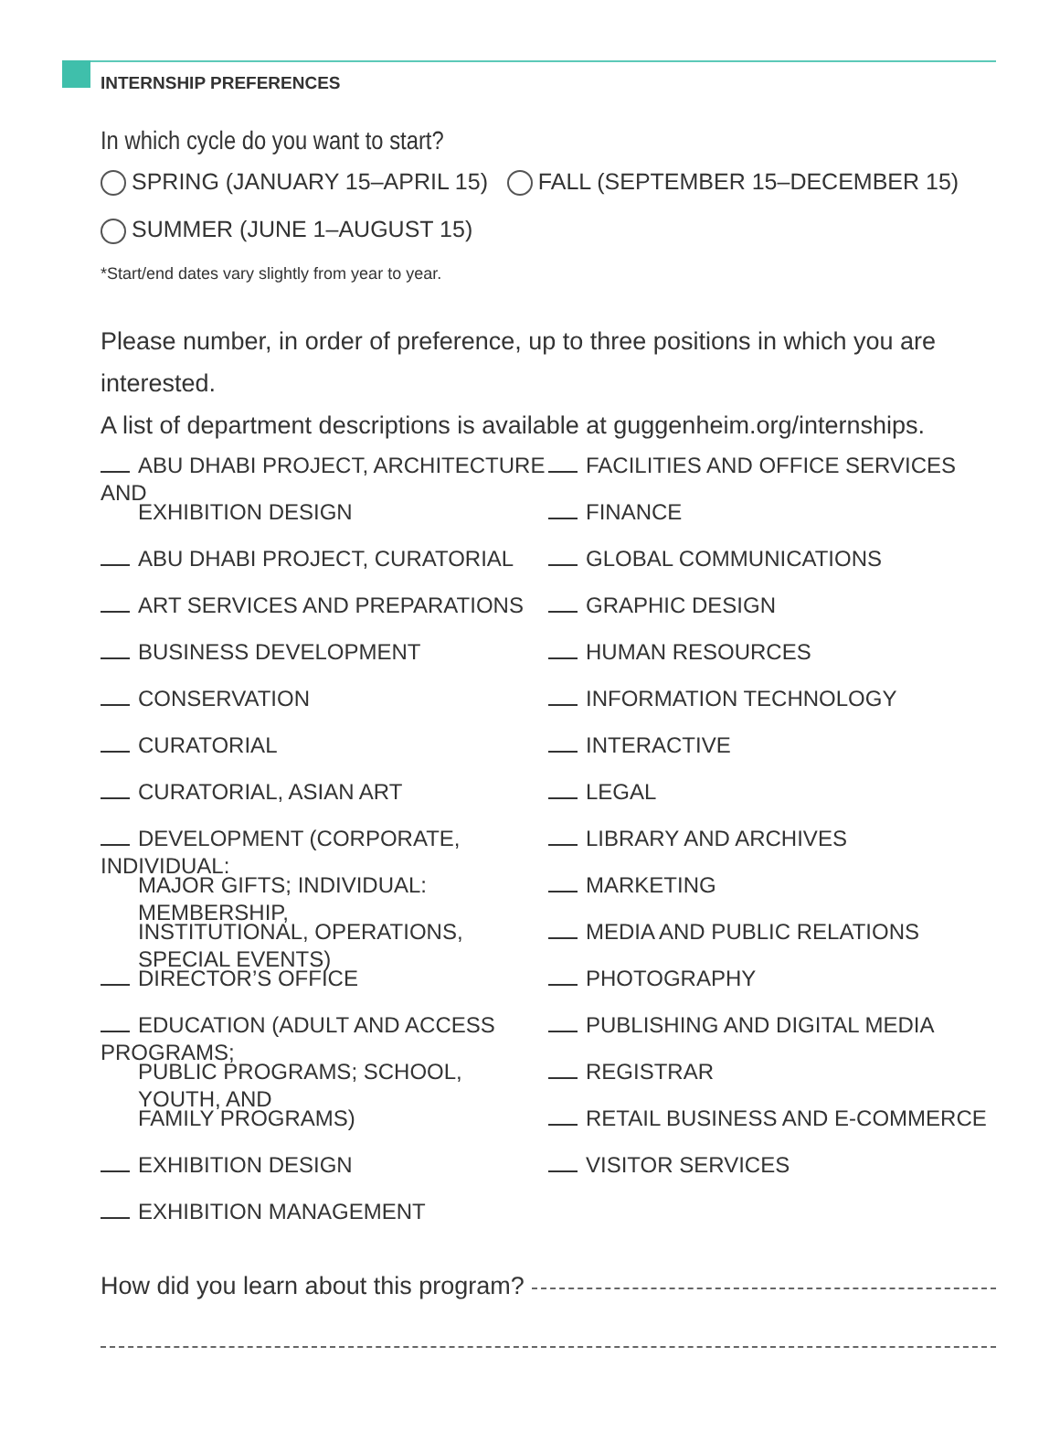INTERNSHIP PREFERENCES
In which cycle do you want to start?
SPRING (JANUARY 15–APRIL 15) FALL (SEPTEMBER 15–DECEMBER 15)
SUMMER (JUNE 1–AUGUST 15)
*Start/end dates vary slightly from year to year.
Please number, in order of preference, up to three positions in which you are interested.
A list of department descriptions is available at guggenheim.org/internships.
ABU DHABI PROJECT, ARCHITECTURE AND
EXHIBITION DESIGN
ABU DHABI PROJECT, CURATORIAL
ART SERVICES AND PREPARATIONS
BUSINESS DEVELOPMENT
CONSERVATION
CURATORIAL
CURATORIAL, ASIAN ART
DEVELOPMENT (CORPORATE, INDIVIDUAL:
MAJOR GIFTS; INDIVIDUAL: MEMBERSHIP,
INSTITUTIONAL, OPERATIONS, SPECIAL EVENTS)
DIRECTOR’S OFFICE
EDUCATION (ADULT AND ACCESS PROGRAMS;
PUBLIC PROGRAMS; SCHOOL, YOUTH, AND
FAMILY PROGRAMS)
EXHIBITION DESIGN
EXHIBITION MANAGEMENT
FACILITIES AND OFFICE SERVICES
FINANCE
GLOBAL COMMUNICATIONS
GRAPHIC DESIGN
HUMAN RESOURCES
INFORMATION TECHNOLOGY
INTERACTIVE
LEGAL
LIBRARY AND ARCHIVES
MARKETING
MEDIA AND PUBLIC RELATIONS
PHOTOGRAPHY
PUBLISHING AND DIGITAL MEDIA
REGISTRAR
RETAIL BUSINESS AND E-COMMERCE
VISITOR SERVICES
How did you learn about this program?